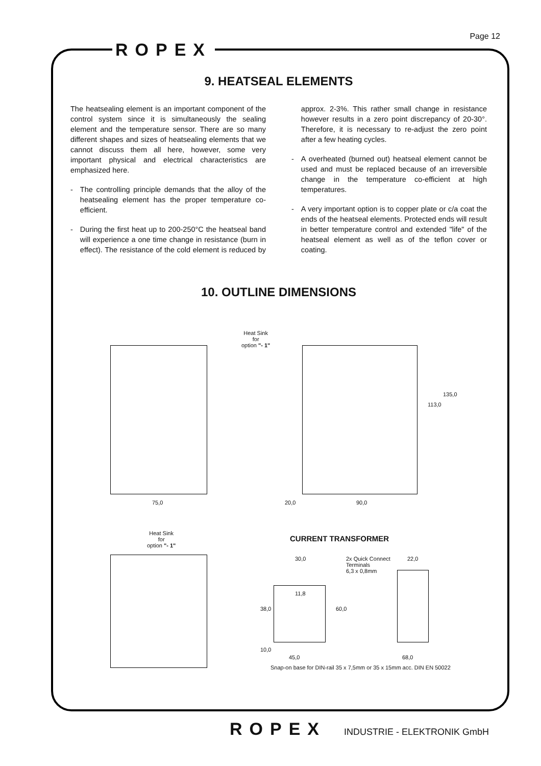Page 12
ROPEX
9. HEATSEAL ELEMENTS
The heatsealing element is an important component of the control system since it is simultaneously the sealing element and the temperature sensor. There are so many different shapes and sizes of heatsealing elements that we cannot discuss them all here, however, some very important physical and electrical characteristics are emphasized here.
- The controlling principle demands that the alloy of the heatsealing element has the proper temperature co-efficient.
- During the first heat up to 200-250°C the heatseal band will experience a one time change in resistance (burn in effect). The resistance of the cold element is reduced by approx. 2-3%. This rather small change in resistance however results in a zero point discrepancy of 20-30°. Therefore, it is necessary to re-adjust the zero point after a few heating cycles.
- A overheated (burned out) heatseal element cannot be used and must be replaced because of an irreversible change in the temperature co-efficient at high temperatures.
- A very important option is to copper plate or c/a coat the ends of the heatseal elements. Protected ends will result in better temperature control and extended "life" of the heatseal element as well as of the teflon cover or coating.
10. OUTLINE DIMENSIONS
75,0
Heat Sink
for
option "- 1"
20,0 90,0
113,0
135,0
Heat Sink
for
option "- 1"
CURRENT TRANSFORMER
30,0
2x Quick Connect
Terminals
6,3 x 0,8mm
22,0
11,8
38,0 60,0
10,0
45,0 68,0
Snap-on base for DIN-rail 35 x 7,5mm or 35 x 15mm acc. DIN EN 50022
ROPEX INDUSTRIE - ELEKTRONIK GmbH